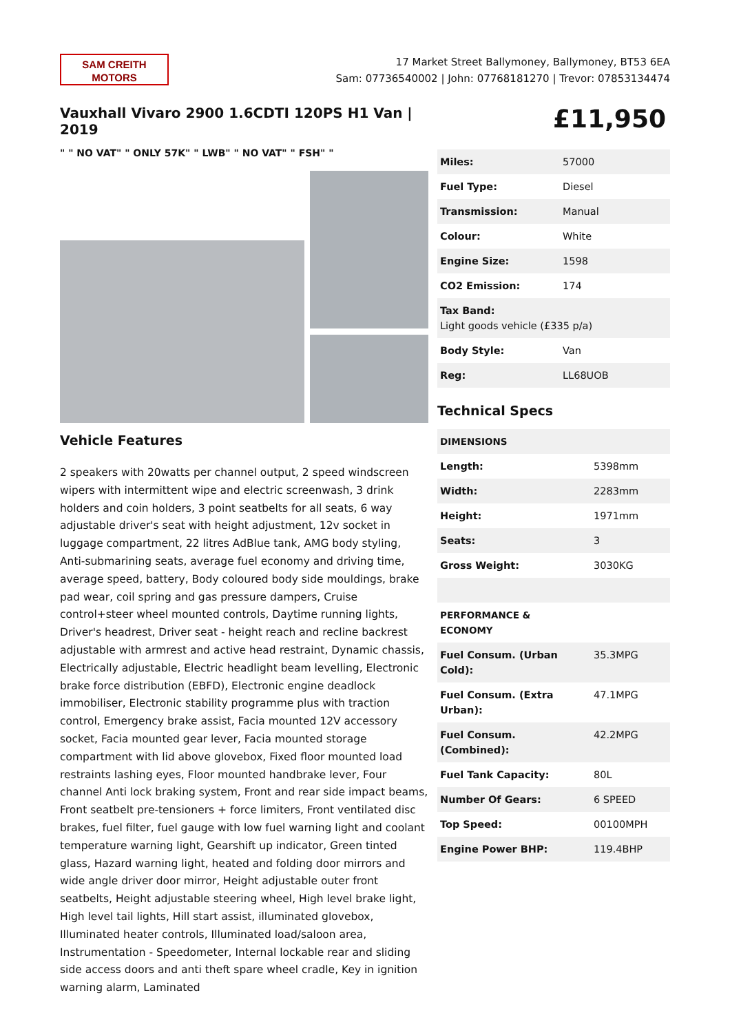SAM CREITH
MOTORS
17 Market Street Ballymoney, Ballymoney, BT53 6EA
Sam: 07736540002 | John: 07768181270 | Trevor: 07853134474
Vauxhall Vivaro 2900 1.6CDTI 120PS H1 Van | 2019
" " NO VAT" " ONLY 57K" " LWB" " NO VAT" " FSH" "
Vehicle Features
2 speakers with 20watts per channel output, 2 speed windscreen wipers with intermittent wipe and electric screenwash, 3 drink holders and coin holders, 3 point seatbelts for all seats, 6 way adjustable driver's seat with height adjustment, 12v socket in luggage compartment, 22 litres AdBlue tank, AMG body styling, Anti-submarining seats, average fuel economy and driving time, average speed, battery, Body coloured body side mouldings, brake pad wear, coil spring and gas pressure dampers, Cruise control+steer wheel mounted controls, Daytime running lights, Driver's headrest, Driver seat - height reach and recline backrest adjustable with armrest and active head restraint, Dynamic chassis, Electrically adjustable, Electric headlight beam levelling, Electronic brake force distribution (EBFD), Electronic engine deadlock immobiliser, Electronic stability programme plus with traction control, Emergency brake assist, Facia mounted 12V accessory socket, Facia mounted gear lever, Facia mounted storage compartment with lid above glovebox, Fixed floor mounted load restraints lashing eyes, Floor mounted handbrake lever, Four channel Anti lock braking system, Front and rear side impact beams, Front seatbelt pre-tensioners + force limiters, Front ventilated disc brakes, fuel filter, fuel gauge with low fuel warning light and coolant temperature warning light, Gearshift up indicator, Green tinted glass, Hazard warning light, heated and folding door mirrors and wide angle driver door mirror, Height adjustable outer front seatbelts, Height adjustable steering wheel, High level brake light, High level tail lights, Hill start assist, illuminated glovebox, Illuminated heater controls, Illuminated load/saloon area, Instrumentation - Speedometer, Internal lockable rear and sliding side access doors and anti theft spare wheel cradle, Key in ignition warning alarm, Laminated
£11,950
| Miles: | 57000 |
| Fuel Type: | Diesel |
| Transmission: | Manual |
| Colour: | White |
| Engine Size: | 1598 |
| CO2 Emission: | 174 |
| Tax Band: Light goods vehicle (£335 p/a) | |
| Body Style: | Van |
| Reg: | LL68UOB |
Technical Specs
| DIMENSIONS | |
| Length: | 5398mm |
| Width: | 2283mm |
| Height: | 1971mm |
| Seats: | 3 |
| Gross Weight: | 3030KG |
| PERFORMANCE & ECONOMY | |
| Fuel Consum. (Urban Cold): | 35.3MPG |
| Fuel Consum. (Extra Urban): | 47.1MPG |
| Fuel Consum. (Combined): | 42.2MPG |
| Fuel Tank Capacity: | 80L |
| Number Of Gears: | 6 SPEED |
| Top Speed: | 00100MPH |
| Engine Power BHP: | 119.4BHP |